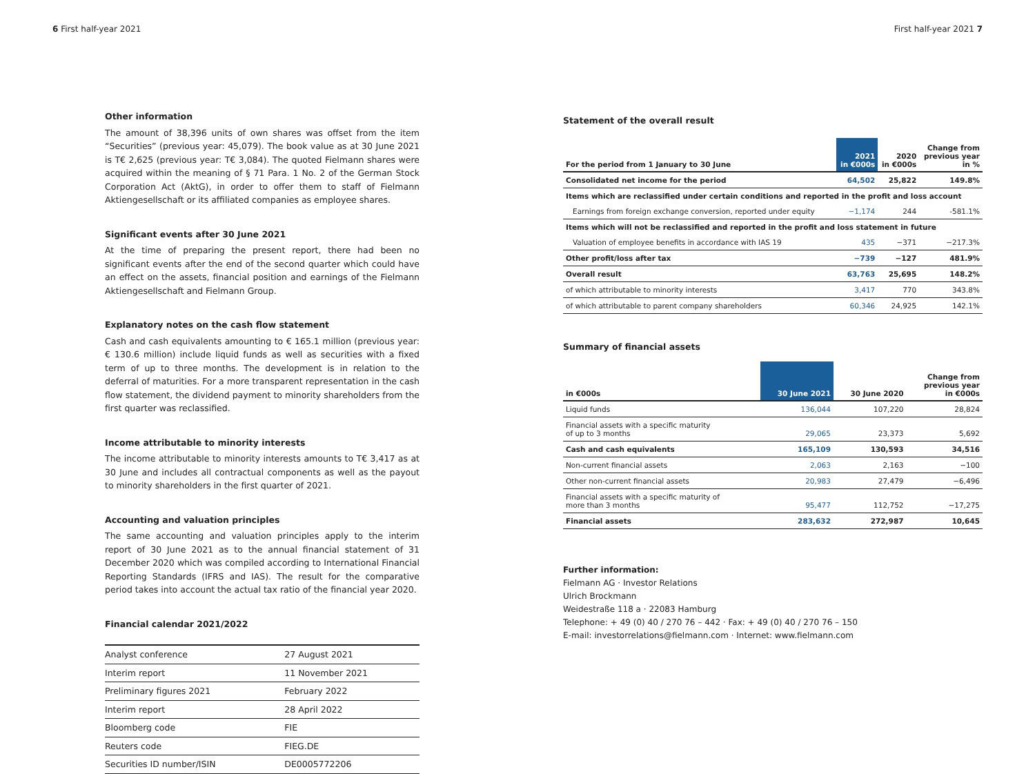6 First half-year 2021 First half-year 2021 7
Other information
The amount of 38,396 units of own shares was offset from the item “Securities” (previous year: 45,079). The book value as at 30 June 2021 is T€ 2,625 (previous year: T€ 3,084). The quoted Fielmann shares were acquired within the meaning of § 71 Para. 1 No. 2 of the German Stock Corporation Act (AktG), in order to offer them to staff of Fielmann Aktiengesellschaft or its affiliated companies as employee shares.
Significant events after 30 June 2021
At the time of preparing the present report, there had been no significant events after the end of the second quarter which could have an effect on the assets, financial position and earnings of the Fielmann Aktiengesellschaft and Fielmann Group.
Explanatory notes on the cash flow statement
Cash and cash equivalents amounting to € 165.1 million (previous year: € 130.6 million) include liquid funds as well as securities with a fixed term of up to three months. The development is in relation to the deferral of maturities. For a more transparent representation in the cash flow statement, the dividend payment to minority shareholders from the first quarter was reclassified.
Income attributable to minority interests
The income attributable to minority interests amounts to T€ 3,417 as at 30 June and includes all contractual components as well as the payout to minority shareholders in the first quarter of 2021.
Accounting and valuation principles
The same accounting and valuation principles apply to the interim report of 30 June 2021 as to the annual financial statement of 31 December 2020 which was compiled according to International Financial Reporting Standards (IFRS and IAS). The result for the comparative period takes into account the actual tax ratio of the financial year 2020.
Financial calendar 2021/2022
| Analyst conference | 27 August 2021 |
| Interim report | 11 November 2021 |
| Preliminary figures 2021 | February 2022 |
| Interim report | 28 April 2022 |
| Bloomberg code | FIE |
| Reuters code | FIEG.DE |
| Securities ID number/ISIN | DE0005772206 |
Statement of the overall result
| For the period from 1 January to 30 June | 2021 in €000s | 2020 in €000s | Change from previous year in % |
| --- | --- | --- | --- |
| Consolidated net income for the period | 64,502 | 25,822 | 149.8% |
| Items which are reclassified under certain conditions and reported in the profit and loss account | | | |
| Earnings from foreign exchange conversion, reported under equity | −1,174 | 244 | -581.1% |
| Items which will not be reclassified and reported in the profit and loss statement in future | | | |
| Valuation of employee benefits in accordance with IAS 19 | 435 | −371 | −217.3% |
| Other profit/loss after tax | −739 | −127 | 481.9% |
| Overall result | 63,763 | 25,695 | 148.2% |
| of which attributable to minority interests | 3,417 | 770 | 343.8% |
| of which attributable to parent company shareholders | 60,346 | 24,925 | 142.1% |
Summary of financial assets
| in €000s | 30 June 2021 | 30 June 2020 | Change from previous year in €000s |
| --- | --- | --- | --- |
| Liquid funds | 136,044 | 107,220 | 28,824 |
| Financial assets with a specific maturity of up to 3 months | 29,065 | 23,373 | 5,692 |
| Cash and cash equivalents | 165,109 | 130,593 | 34,516 |
| Non-current financial assets | 2,063 | 2,163 | −100 |
| Other non-current financial assets | 20,983 | 27,479 | −6,496 |
| Financial assets with a specific maturity of more than 3 months | 95,477 | 112,752 | −17,275 |
| Financial assets | 283,632 | 272,987 | 10,645 |
Further information:
Fielmann AG · Investor Relations
Ulrich Brockmann
Weidestraße 118 a · 22083 Hamburg
Telephone: + 49 (0) 40 / 270 76 – 442 · Fax: + 49 (0) 40 / 270 76 – 150
E-mail: investorrelations@fielmann.com · Internet: www.fielmann.com